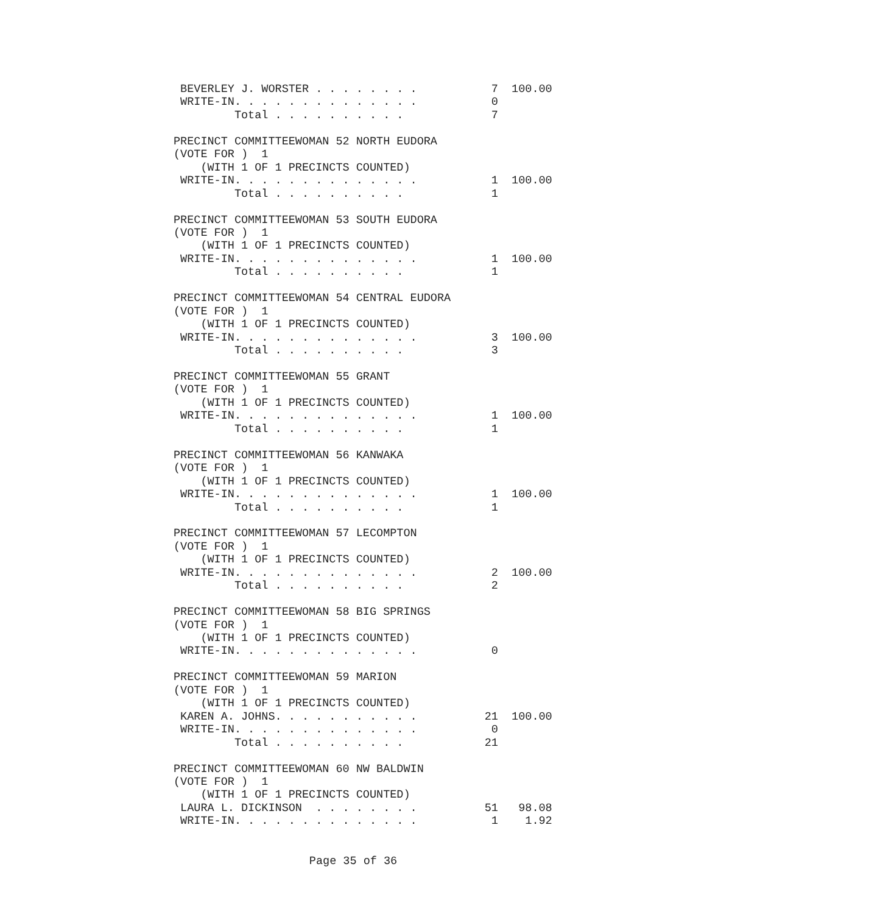BEVERLEY J. WORSTER . . . . . . . .           7  100.00
 WRITE-IN. . . . . . . . . . . . . .           0
         Total . . . . . . . . . .             7

PRECINCT COMMITTEEWOMAN 52 NORTH EUDORA
(VOTE FOR )  1
    (WITH 1 OF 1 PRECINCTS COUNTED)
 WRITE-IN. . . . . . . . . . . . . .           1  100.00
         Total . . . . . . . . . .             1

PRECINCT COMMITTEEWOMAN 53 SOUTH EUDORA
(VOTE FOR )  1
    (WITH 1 OF 1 PRECINCTS COUNTED)
 WRITE-IN. . . . . . . . . . . . . .           1  100.00
         Total . . . . . . . . . .             1

PRECINCT COMMITTEEWOMAN 54 CENTRAL EUDORA
(VOTE FOR )  1
    (WITH 1 OF 1 PRECINCTS COUNTED)
 WRITE-IN. . . . . . . . . . . . . .           3  100.00
         Total . . . . . . . . . .             3

PRECINCT COMMITTEEWOMAN 55 GRANT
(VOTE FOR )  1
    (WITH 1 OF 1 PRECINCTS COUNTED)
 WRITE-IN. . . . . . . . . . . . . .           1  100.00
         Total . . . . . . . . . .             1

PRECINCT COMMITTEEWOMAN 56 KANWAKA
(VOTE FOR )  1
    (WITH 1 OF 1 PRECINCTS COUNTED)
 WRITE-IN. . . . . . . . . . . . . .           1  100.00
         Total . . . . . . . . . .             1

PRECINCT COMMITTEEWOMAN 57 LECOMPTON
(VOTE FOR )  1
    (WITH 1 OF 1 PRECINCTS COUNTED)
 WRITE-IN. . . . . . . . . . . . . .           2  100.00
         Total . . . . . . . . . .             2

PRECINCT COMMITTEEWOMAN 58 BIG SPRINGS
(VOTE FOR )  1
    (WITH 1 OF 1 PRECINCTS COUNTED)
 WRITE-IN. . . . . . . . . . . . . .           0

PRECINCT COMMITTEEWOMAN 59 MARION
(VOTE FOR )  1
    (WITH 1 OF 1 PRECINCTS COUNTED)
 KAREN A. JOHNS. . . . . . . . . . .          21  100.00
 WRITE-IN. . . . . . . . . . . . . .           0
         Total . . . . . . . . . .            21

PRECINCT COMMITTEEWOMAN 60 NW BALDWIN
(VOTE FOR )  1
    (WITH 1 OF 1 PRECINCTS COUNTED)
 LAURA L. DICKINSON  . . . . . . . .          51   98.08
 WRITE-IN. . . . . . . . . . . . . .           1    1.92
Page 35 of 36